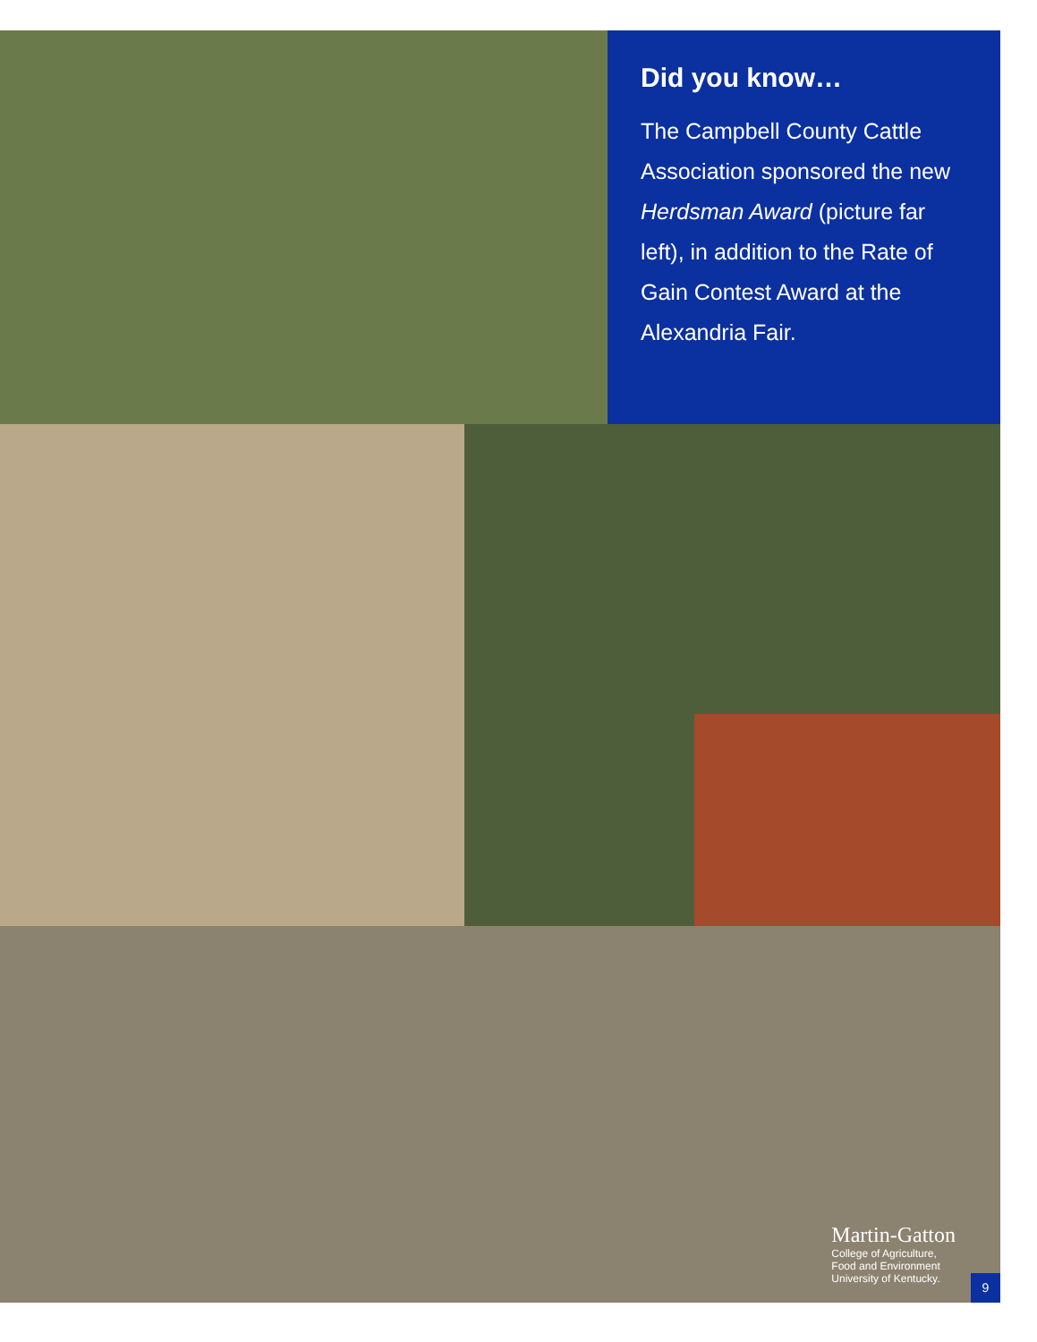Did you know…
The Campbell County Cattle Association sponsored the new Herdsman Award (picture far left), in addition to the Rate of Gain Contest Award at the Alexandria Fair.
Martin-Gatton
College of Agriculture,
Food and Environment
University of Kentucky.
9